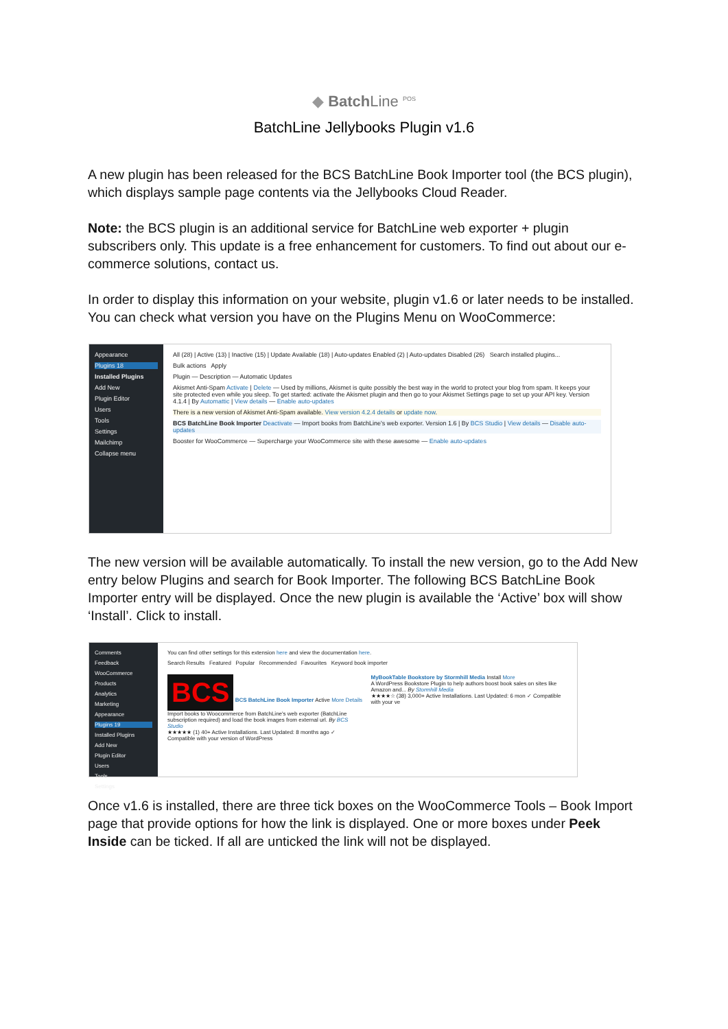◆ Batch Line <sup>POS</sup>
BatchLine Jellybooks Plugin v1.6
A new plugin has been released for the BCS BatchLine Book Importer tool (the BCS plugin), which displays sample page contents via the Jellybooks Cloud Reader.
Note: the BCS plugin is an additional service for BatchLine web exporter + plugin subscribers only. This update is a free enhancement for customers. To find out about our e-commerce solutions, contact us.
In order to display this information on your website, plugin v1.6 or later needs to be installed. You can check what version you have on the Plugins Menu on WooCommerce:
Appearance
Plugins 18
Installed Plugins
Add New
Plugin Editor
Users
Tools
Settings
Mailchimp
Collapse menu
All (28) | Active (13) | Inactive (15) | Update Available (18) | Auto-updates Enabled (2) | Auto-updates Disabled (26) Search installed plugins...
Bulk actions Apply
Plugin — Description — Automatic Updates
Akismet Anti-Spam Activate | Delete — Used by millions, Akismet is quite possibly the best way in the world to protect your blog from spam. It keeps your site protected even while you sleep. To get started: activate the Akismet plugin and then go to your Akismet Settings page to set up your API key. Version 4.1.4 | By Automattic | View details — Enable auto-updates
There is a new version of Akismet Anti-Spam available. View version 4.2.4 details or update now.
BCS BatchLine Book Importer Deactivate — Import books from BatchLine's web exporter. Version 1.6 | By BCS Studio | View details — Disable auto-updates
Booster for WooCommerce — Supercharge your WooCommerce site with these awesome — Enable auto-updates
The new version will be available automatically. To install the new version, go to the Add New entry below Plugins and search for Book Importer. The following BCS BatchLine Book Importer entry will be displayed. Once the new plugin is available the ‘Active’ box will show ‘Install’. Click to install.
Comments
Feedback
WooCommerce
Products
Analytics
Marketing
Appearance
Plugins 19
Installed Plugins
Add New
Plugin Editor
Users
Tools
Settings
You can find other settings for this extension here and view the documentation here.
Search Results Featured Popular Recommended Favourites Keyword book importer
BCS BCS BatchLine Book Importer Active More Details
Import books to Woocommerce from BatchLine's web exporter (BatchLine subscription required) and load the book images from external url. By BCS Studio
★★★★★ (1) 40+ Active Installations. Last Updated: 8 months ago ✓ Compatible with your version of WordPress
MyBookTable Bookstore by Stormhill Media Install More
A WordPress Bookstore Plugin to help authors boost book sales on sites like Amazon and... By Stormhill Media
★★★★☆ (38) 3,000+ Active Installations. Last Updated: 6 mon ✓ Compatible with your ve
Once v1.6 is installed, there are three tick boxes on the WooCommerce Tools – Book Import page that provide options for how the link is displayed. One or more boxes under Peek Inside can be ticked. If all are unticked the link will not be displayed.